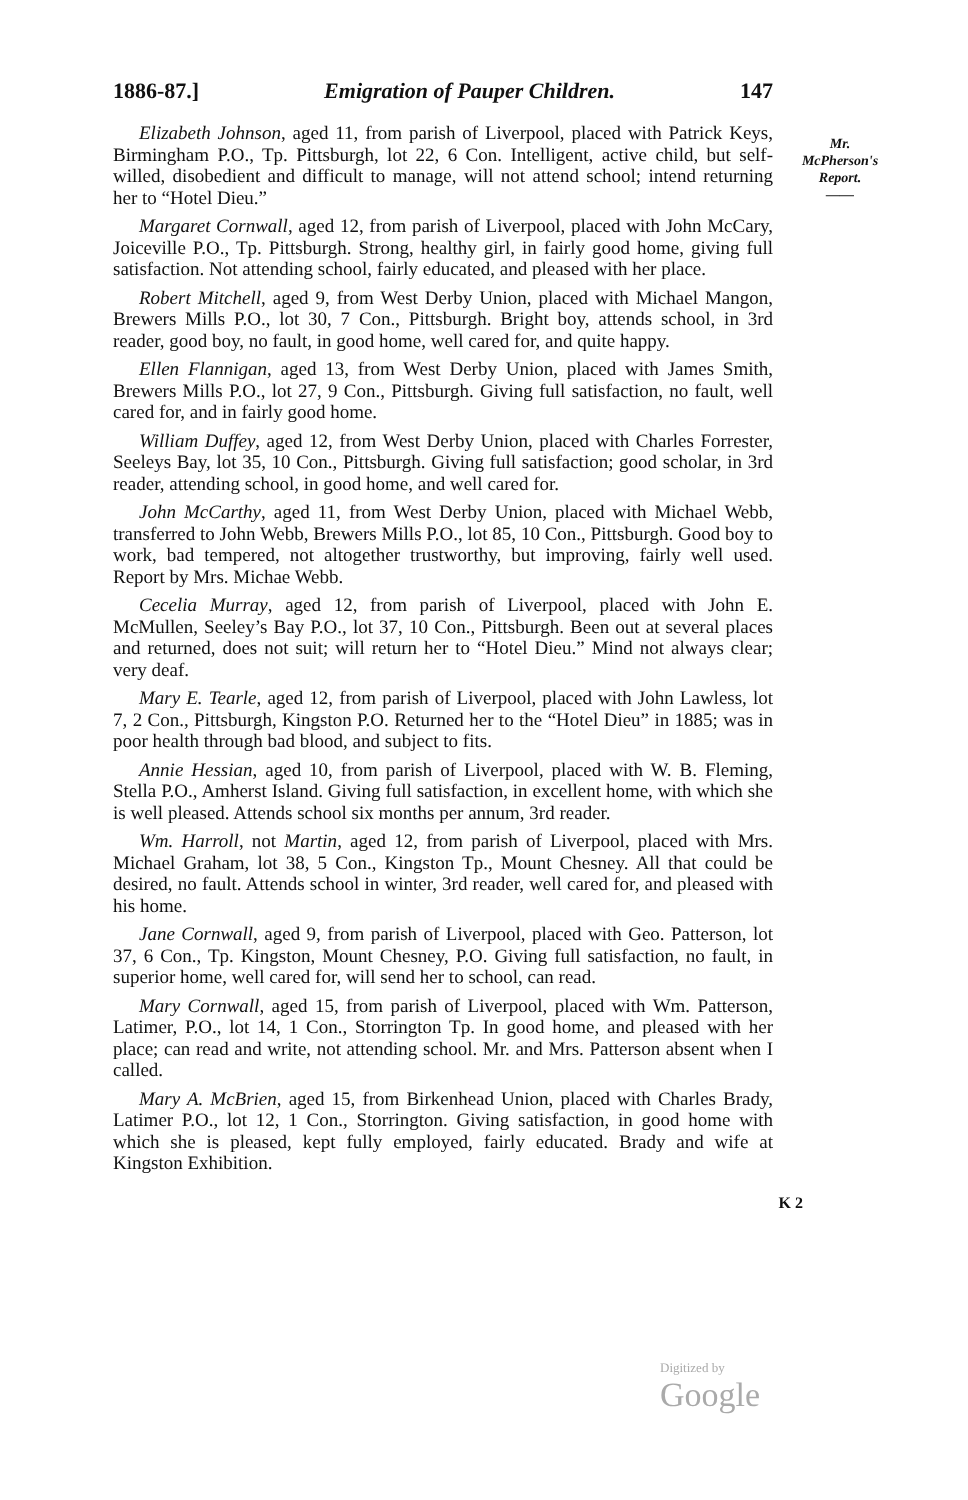1886-87.] Emigration of Pauper Children. 147
Mr.
McPherson's
Report.
——
Elizabeth Johnson, aged 11, from parish of Liverpool, placed with Patrick Keys, Birmingham P.O., Tp. Pittsburgh, lot 22, 6 Con. Intelligent, active child, but self-willed, disobedient and difficult to manage, will not attend school; intend returning her to “Hotel Dieu.”
Margaret Cornwall, aged 12, from parish of Liverpool, placed with John McCary, Joiceville P.O., Tp. Pittsburgh. Strong, healthy girl, in fairly good home, giving full satisfaction. Not attending school, fairly educated, and pleased with her place.
Robert Mitchell, aged 9, from West Derby Union, placed with Michael Mangon, Brewers Mills P.O., lot 30, 7 Con., Pittsburgh. Bright boy, attends school, in 3rd reader, good boy, no fault, in good home, well cared for, and quite happy.
Ellen Flannigan, aged 13, from West Derby Union, placed with James Smith, Brewers Mills P.O., lot 27, 9 Con., Pittsburgh. Giving full satisfaction, no fault, well cared for, and in fairly good home.
William Duffey, aged 12, from West Derby Union, placed with Charles Forrester, Seeleys Bay, lot 35, 10 Con., Pittsburgh. Giving full satisfaction; good scholar, in 3rd reader, attending school, in good home, and well cared for.
John McCarthy, aged 11, from West Derby Union, placed with Michael Webb, transferred to John Webb, Brewers Mills P.O., lot 85, 10 Con., Pittsburgh. Good boy to work, bad tempered, not altogether trustworthy, but improving, fairly well used. Report by Mrs. Michae Webb.
Cecelia Murray, aged 12, from parish of Liverpool, placed with John E. McMullen, Seeley’s Bay P.O., lot 37, 10 Con., Pittsburgh. Been out at several places and returned, does not suit; will return her to “Hotel Dieu.” Mind not always clear; very deaf.
Mary E. Tearle, aged 12, from parish of Liverpool, placed with John Lawless, lot 7, 2 Con., Pittsburgh, Kingston P.O. Returned her to the “Hotel Dieu” in 1885; was in poor health through bad blood, and subject to fits.
Annie Hessian, aged 10, from parish of Liverpool, placed with W. B. Fleming, Stella P.O., Amherst Island. Giving full satisfaction, in excellent home, with which she is well pleased. Attends school six months per annum, 3rd reader.
Wm. Harroll, not Martin, aged 12, from parish of Liverpool, placed with Mrs. Michael Graham, lot 38, 5 Con., Kingston Tp., Mount Chesney. All that could be desired, no fault. Attends school in winter, 3rd reader, well cared for, and pleased with his home.
Jane Cornwall, aged 9, from parish of Liverpool, placed with Geo. Patterson, lot 37, 6 Con., Tp. Kingston, Mount Chesney, P.O. Giving full satisfaction, no fault, in superior home, well cared for, will send her to school, can read.
Mary Cornwall, aged 15, from parish of Liverpool, placed with Wm. Patterson, Latimer, P.O., lot 14, 1 Con., Storrington Tp. In good home, and pleased with her place; can read and write, not attending school. Mr. and Mrs. Patterson absent when I called.
Mary A. McBrien, aged 15, from Birkenhead Union, placed with Charles Brady, Latimer P.O., lot 12, 1 Con., Storrington. Giving satisfaction, in good home with which she is pleased, kept fully employed, fairly educated. Brady and wife at Kingston Exhibition.
K 2
Digitized by Google